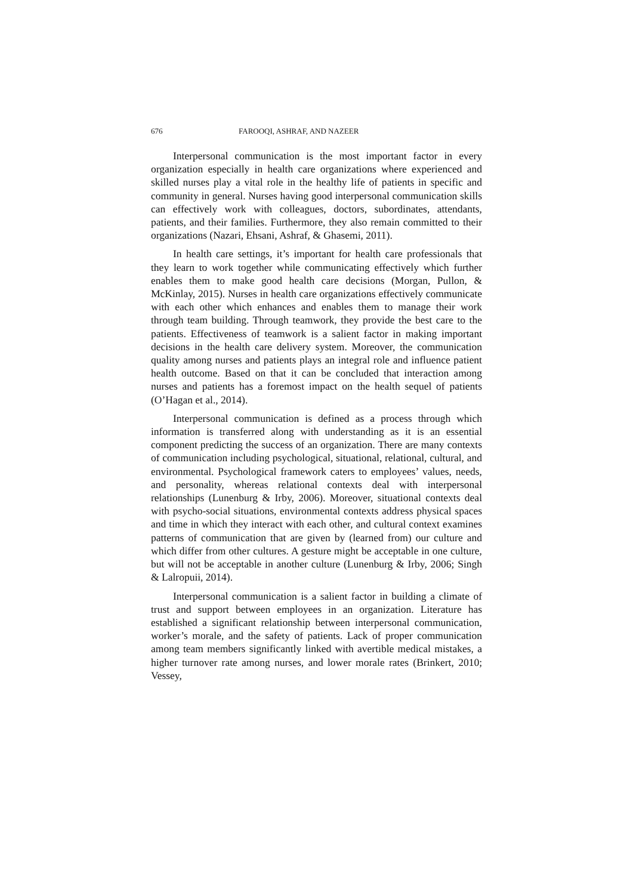676 FAROOQI, ASHRAF, AND NAZEER
Interpersonal communication is the most important factor in every organization especially in health care organizations where experienced and skilled nurses play a vital role in the healthy life of patients in specific and community in general. Nurses having good interpersonal communication skills can effectively work with colleagues, doctors, subordinates, attendants, patients, and their families. Furthermore, they also remain committed to their organizations (Nazari, Ehsani, Ashraf, & Ghasemi, 2011).
In health care settings, it’s important for health care professionals that they learn to work together while communicating effectively which further enables them to make good health care decisions (Morgan, Pullon, & McKinlay, 2015). Nurses in health care organizations effectively communicate with each other which enhances and enables them to manage their work through team building. Through teamwork, they provide the best care to the patients. Effectiveness of teamwork is a salient factor in making important decisions in the health care delivery system. Moreover, the communication quality among nurses and patients plays an integral role and influence patient health outcome. Based on that it can be concluded that interaction among nurses and patients has a foremost impact on the health sequel of patients (O’Hagan et al., 2014).
Interpersonal communication is defined as a process through which information is transferred along with understanding as it is an essential component predicting the success of an organization. There are many contexts of communication including psychological, situational, relational, cultural, and environmental. Psychological framework caters to employees’ values, needs, and personality, whereas relational contexts deal with interpersonal relationships (Lunenburg & Irby, 2006). Moreover, situational contexts deal with psycho-social situations, environmental contexts address physical spaces and time in which they interact with each other, and cultural context examines patterns of communication that are given by (learned from) our culture and which differ from other cultures. A gesture might be acceptable in one culture, but will not be acceptable in another culture (Lunenburg & Irby, 2006; Singh & Lalropuii, 2014).
Interpersonal communication is a salient factor in building a climate of trust and support between employees in an organization. Literature has established a significant relationship between interpersonal communication, worker’s morale, and the safety of patients. Lack of proper communication among team members significantly linked with avertible medical mistakes, a higher turnover rate among nurses, and lower morale rates (Brinkert, 2010; Vessey,